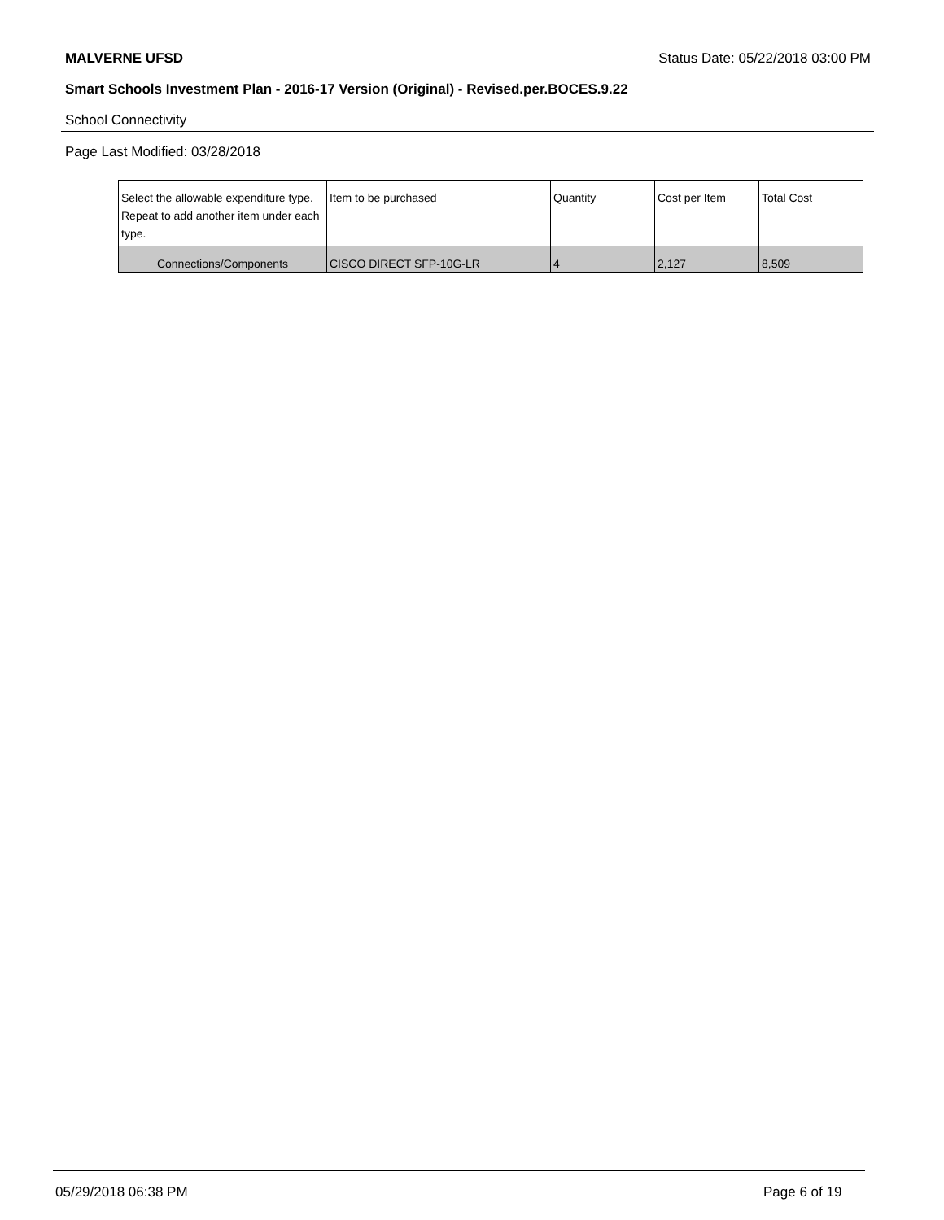MALVERNE UFSD Status Date: 05/22/2018 03:00 PM
Smart Schools Investment Plan - 2016-17 Version (Original) - Revised.per.BOCES.9.22
School Connectivity
Page Last Modified: 03/28/2018
| Select the allowable expenditure type. Repeat to add another item under each type. | Item to be purchased | Quantity | Cost per Item | Total Cost |
| --- | --- | --- | --- | --- |
| Connections/Components | CISCO DIRECT SFP-10G-LR | 4 | 2,127 | 8,509 |
05/29/2018 06:38 PM Page 6 of 19